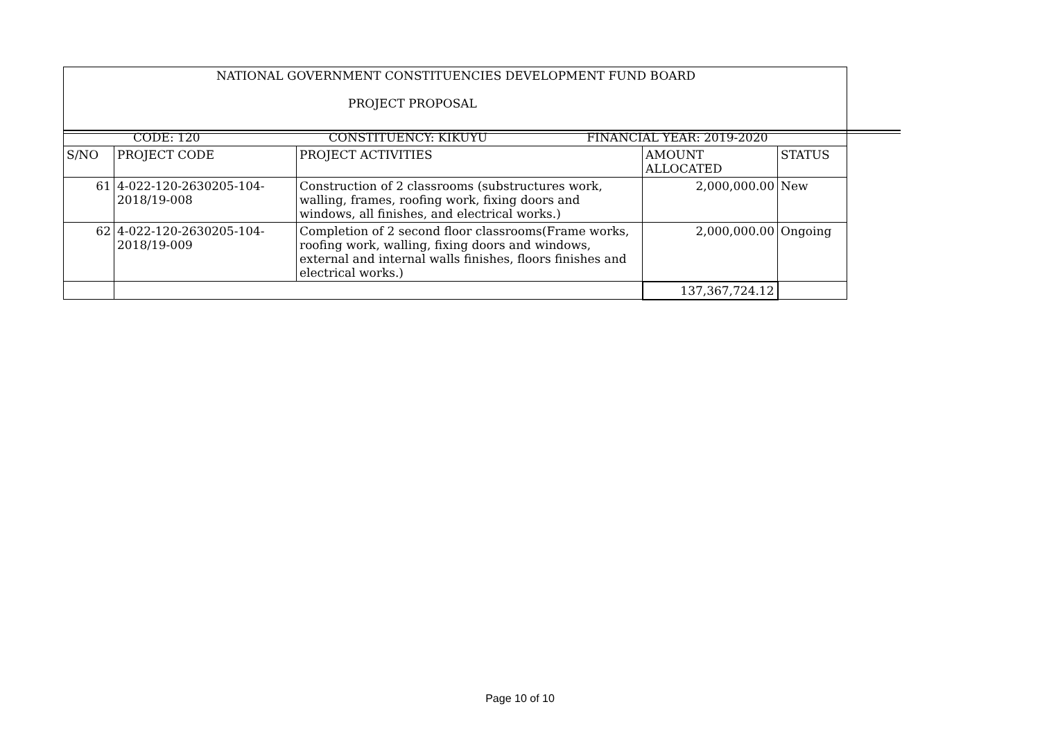| NATIONAL GOVERNMENT CONSTITUENCIES DEVELOPMENT FUND BOARD PROJECT PROPOSAL | | |
| CODE: 120 | CONSTITUENCY: KIKUYU | FINANCIAL YEAR: 2019-2020 |
| S/NO | PROJECT CODE | PROJECT ACTIVITIES | AMOUNT ALLOCATED | STATUS |
| --- | --- | --- | --- | --- |
| 61 | 4-022-120-2630205-104-2018/19-008 | Construction of 2 classrooms (substructures work, walling, frames, roofing work, fixing doors and windows, all finishes, and electrical works.) | 2,000,000.00 | New |
| 62 | 4-022-120-2630205-104-2018/19-009 | Completion of 2 second floor classrooms(Frame works, roofing work, walling, fixing doors and windows, external and internal walls finishes, floors finishes and electrical works.) | 2,000,000.00 | Ongoing |
| | | | 137,367,724.12 | |
Page 10 of 10